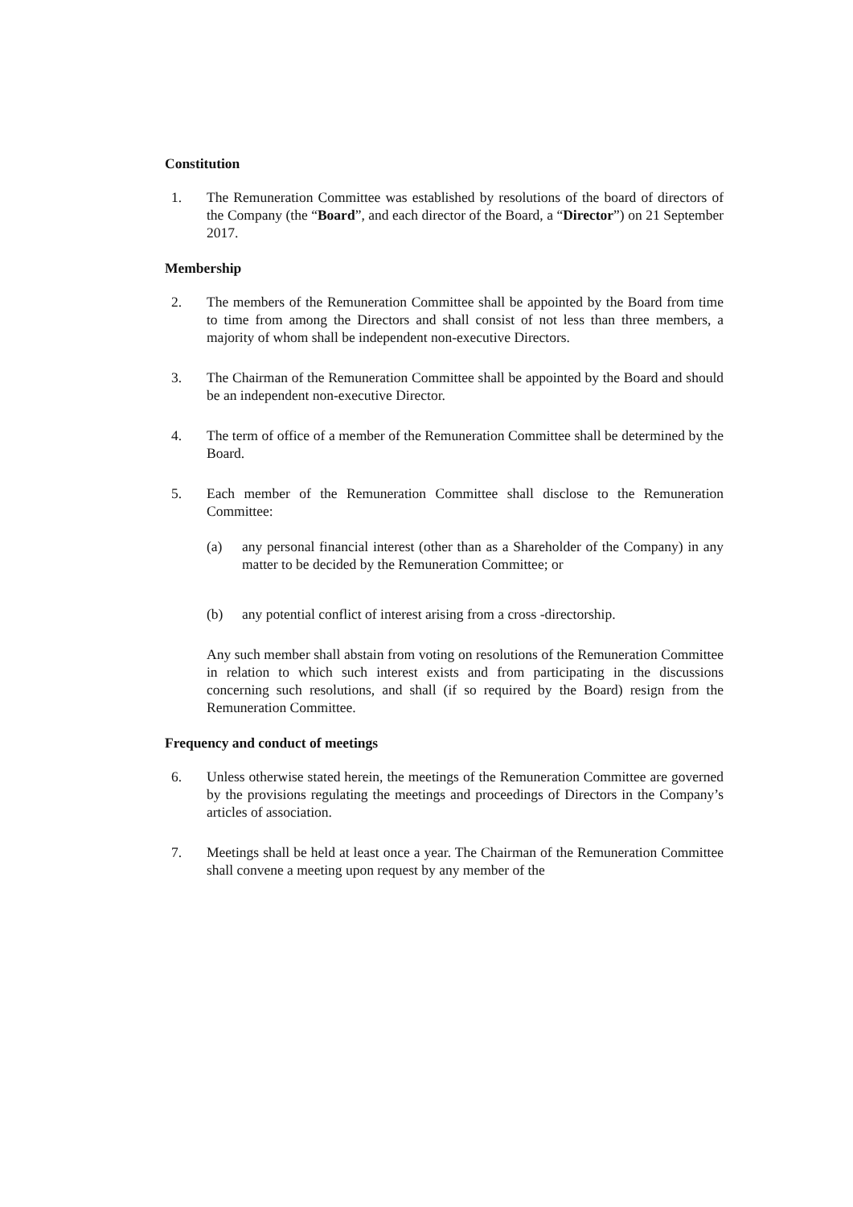Constitution
1. The Remuneration Committee was established by resolutions of the board of directors of the Company (the “Board”, and each director of the Board, a “Director”) on 21 September 2017.
Membership
2. The members of the Remuneration Committee shall be appointed by the Board from time to time from among the Directors and shall consist of not less than three members, a majority of whom shall be independent non-executive Directors.
3. The Chairman of the Remuneration Committee shall be appointed by the Board and should be an independent non-executive Director.
4. The term of office of a member of the Remuneration Committee shall be determined by the Board.
5. Each member of the Remuneration Committee shall disclose to the Remuneration Committee:
(a) any personal financial interest (other than as a Shareholder of the Company) in any matter to be decided by the Remuneration Committee; or
(b) any potential conflict of interest arising from a cross -directorship.
Any such member shall abstain from voting on resolutions of the Remuneration Committee in relation to which such interest exists and from participating in the discussions concerning such resolutions, and shall (if so required by the Board) resign from the Remuneration Committee.
Frequency and conduct of meetings
6. Unless otherwise stated herein, the meetings of the Remuneration Committee are governed by the provisions regulating the meetings and proceedings of Directors in the Company’s articles of association.
7. Meetings shall be held at least once a year. The Chairman of the Remuneration Committee shall convene a meeting upon request by any member of the